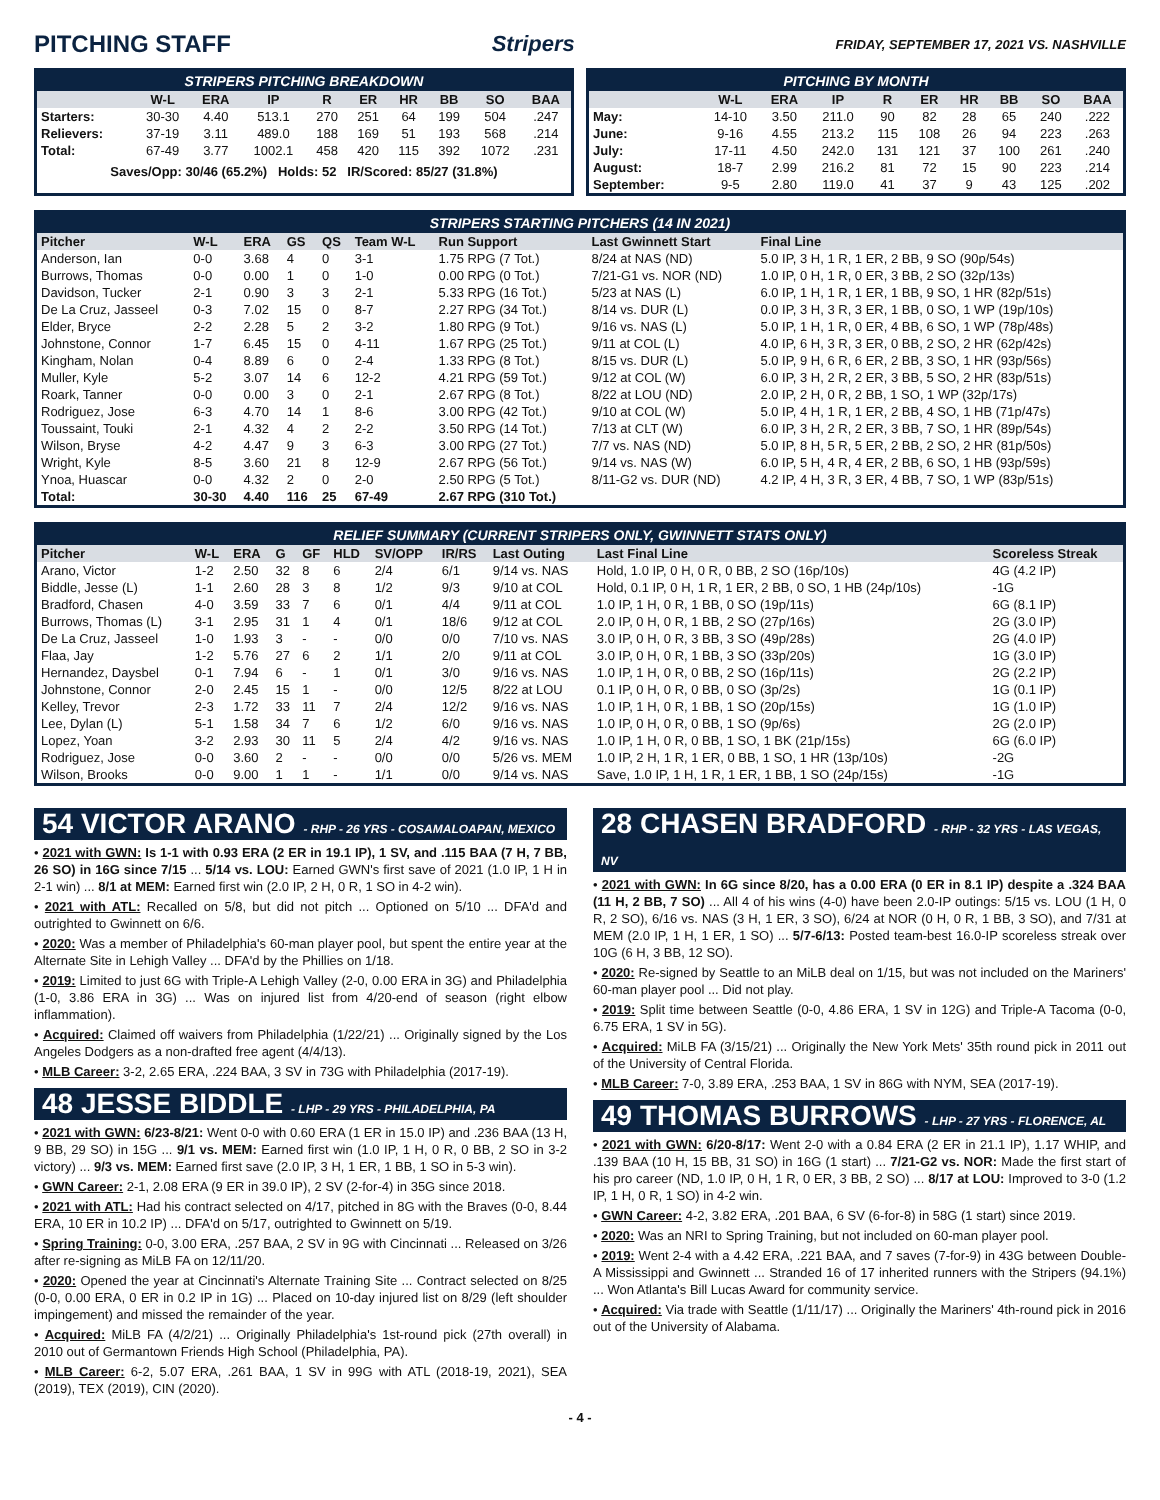PITCHING STAFF Stripers
FRIDAY, SEPTEMBER 17, 2021 VS. NASHVILLE
STRIPERS PITCHING BREAKDOWN
| | W-L | ERA | IP | R | ER | HR | BB | SO | BAA |
| --- | --- | --- | --- | --- | --- | --- | --- | --- | --- |
| Starters: | 30-30 | 4.40 | 513.1 | 270 | 251 | 64 | 199 | 504 | .247 |
| Relievers: | 37-19 | 3.11 | 489.0 | 188 | 169 | 51 | 193 | 568 | .214 |
| Total: | 67-49 | 3.77 | 1002.1 | 458 | 420 | 115 | 392 | 1072 | .231 |
| Saves/Opp: 30/46 (65.2%) Holds: 52 IR/Scored: 85/27 (31.8%) | | | | | | | | | |
PITCHING BY MONTH
| | W-L | ERA | IP | R | ER | HR | BB | SO | BAA |
| --- | --- | --- | --- | --- | --- | --- | --- | --- | --- |
| May: | 14-10 | 3.50 | 211.0 | 90 | 82 | 28 | 65 | 240 | .222 |
| June: | 9-16 | 4.55 | 213.2 | 115 | 108 | 26 | 94 | 223 | .263 |
| July: | 17-11 | 4.50 | 242.0 | 131 | 121 | 37 | 100 | 261 | .240 |
| August: | 18-7 | 2.99 | 216.2 | 81 | 72 | 15 | 90 | 223 | .214 |
| September: | 9-5 | 2.80 | 119.0 | 41 | 37 | 9 | 43 | 125 | .202 |
STRIPERS STARTING PITCHERS (14 IN 2021)
| Pitcher | W-L | ERA | GS | QS | Team W-L | Run Support | Last Gwinnett Start | Final Line |
| --- | --- | --- | --- | --- | --- | --- | --- | --- |
| Anderson, Ian | 0-0 | 3.68 | 4 | 0 | 3-1 | 1.75 RPG (7 Tot.) | 8/24 at NAS (ND) | 5.0 IP, 3 H, 1 R, 1 ER, 2 BB, 9 SO (90p/54s) |
| Burrows, Thomas | 0-0 | 0.00 | 1 | 0 | 1-0 | 0.00 RPG (0 Tot.) | 7/21-G1 vs. NOR (ND) | 1.0 IP, 0 H, 1 R, 0 ER, 3 BB, 2 SO (32p/13s) |
| Davidson, Tucker | 2-1 | 0.90 | 3 | 3 | 2-1 | 5.33 RPG (16 Tot.) | 5/23 at NAS (L) | 6.0 IP, 1 H, 1 R, 1 ER, 1 BB, 9 SO, 1 HR (82p/51s) |
| De La Cruz, Jasseel | 0-3 | 7.02 | 15 | 0 | 8-7 | 2.27 RPG (34 Tot.) | 8/14 vs. DUR (L) | 0.0 IP, 3 H, 3 R, 3 ER, 1 BB, 0 SO, 1 WP (19p/10s) |
| Elder, Bryce | 2-2 | 2.28 | 5 | 2 | 3-2 | 1.80 RPG (9 Tot.) | 9/16 vs. NAS (L) | 5.0 IP, 1 H, 1 R, 0 ER, 4 BB, 6 SO, 1 WP (78p/48s) |
| Johnstone, Connor | 1-7 | 6.45 | 15 | 0 | 4-11 | 1.67 RPG (25 Tot.) | 9/11 at COL (L) | 4.0 IP, 6 H, 3 R, 3 ER, 0 BB, 2 SO, 2 HR (62p/42s) |
| Kingham, Nolan | 0-4 | 8.89 | 6 | 0 | 2-4 | 1.33 RPG (8 Tot.) | 8/15 vs. DUR (L) | 5.0 IP, 9 H, 6 R, 6 ER, 2 BB, 3 SO, 1 HR (93p/56s) |
| Muller, Kyle | 5-2 | 3.07 | 14 | 6 | 12-2 | 4.21 RPG (59 Tot.) | 9/12 at COL (W) | 6.0 IP, 3 H, 2 R, 2 ER, 3 BB, 5 SO, 2 HR (83p/51s) |
| Roark, Tanner | 0-0 | 0.00 | 3 | 0 | 2-1 | 2.67 RPG (8 Tot.) | 8/22 at LOU (ND) | 2.0 IP, 2 H, 0 R, 2 BB, 1 SO, 1 WP (32p/17s) |
| Rodriguez, Jose | 6-3 | 4.70 | 14 | 1 | 8-6 | 3.00 RPG (42 Tot.) | 9/10 at COL (W) | 5.0 IP, 4 H, 1 R, 1 ER, 2 BB, 4 SO, 1 HB (71p/47s) |
| Toussaint, Touki | 2-1 | 4.32 | 4 | 2 | 2-2 | 3.50 RPG (14 Tot.) | 7/13 at CLT (W) | 6.0 IP, 3 H, 2 R, 2 ER, 3 BB, 7 SO, 1 HR (89p/54s) |
| Wilson, Bryse | 4-2 | 4.47 | 9 | 3 | 6-3 | 3.00 RPG (27 Tot.) | 7/7 vs. NAS (ND) | 5.0 IP, 8 H, 5 R, 5 ER, 2 BB, 2 SO, 2 HR (81p/50s) |
| Wright, Kyle | 8-5 | 3.60 | 21 | 8 | 12-9 | 2.67 RPG (56 Tot.) | 9/14 vs. NAS (W) | 6.0 IP, 5 H, 4 R, 4 ER, 2 BB, 6 SO, 1 HB (93p/59s) |
| Ynoa, Huascar | 0-0 | 4.32 | 2 | 0 | 2-0 | 2.50 RPG (5 Tot.) | 8/11-G2 vs. DUR (ND) | 4.2 IP, 4 H, 3 R, 3 ER, 4 BB, 7 SO, 1 WP (83p/51s) |
| Total: | 30-30 | 4.40 | 116 | 25 | 67-49 | 2.67 RPG (310 Tot.) | | |
RELIEF SUMMARY (CURRENT STRIPERS ONLY, GWINNETT STATS ONLY)
| Pitcher | W-L | ERA | G | GF | HLD | SV/OPP | IR/RS | Last Outing | Last Final Line | Scoreless Streak |
| --- | --- | --- | --- | --- | --- | --- | --- | --- | --- | --- |
| Arano, Victor | 1-2 | 2.50 | 32 | 8 | 6 | 2/4 | 6/1 | 9/14 vs. NAS | Hold, 1.0 IP, 0 H, 0 R, 0 BB, 2 SO (16p/10s) | 4G (4.2 IP) |
| Biddle, Jesse (L) | 1-1 | 2.60 | 28 | 3 | 8 | 1/2 | 9/3 | 9/10 at COL | Hold, 0.1 IP, 0 H, 1 R, 1 ER, 2 BB, 0 SO, 1 HB (24p/10s) | -1G |
| Bradford, Chasen | 4-0 | 3.59 | 33 | 7 | 6 | 0/1 | 4/4 | 9/11 at COL | 1.0 IP, 1 H, 0 R, 1 BB, 0 SO (19p/11s) | 6G (8.1 IP) |
| Burrows, Thomas (L) | 3-1 | 2.95 | 31 | 1 | 4 | 0/1 | 18/6 | 9/12 at COL | 2.0 IP, 0 H, 0 R, 1 BB, 2 SO (27p/16s) | 2G (3.0 IP) |
| De La Cruz, Jasseel | 1-0 | 1.93 | 3 | - | - | 0/0 | 0/0 | 7/10 vs. NAS | 3.0 IP, 0 H, 0 R, 3 BB, 3 SO (49p/28s) | 2G (4.0 IP) |
| Flaa, Jay | 1-2 | 5.76 | 27 | 6 | 2 | 1/1 | 2/0 | 9/11 at COL | 3.0 IP, 0 H, 0 R, 1 BB, 3 SO (33p/20s) | 1G (3.0 IP) |
| Hernandez, Daysbel | 0-1 | 7.94 | 6 | - | 1 | 0/1 | 3/0 | 9/16 vs. NAS | 1.0 IP, 1 H, 0 R, 0 BB, 2 SO (16p/11s) | 2G (2.2 IP) |
| Johnstone, Connor | 2-0 | 2.45 | 15 | 1 | - | 0/0 | 12/5 | 8/22 at LOU | 0.1 IP, 0 H, 0 R, 0 BB, 0 SO (3p/2s) | 1G (0.1 IP) |
| Kelley, Trevor | 2-3 | 1.72 | 33 | 11 | 7 | 2/4 | 12/2 | 9/16 vs. NAS | 1.0 IP, 1 H, 0 R, 1 BB, 1 SO (20p/15s) | 1G (1.0 IP) |
| Lee, Dylan (L) | 5-1 | 1.58 | 34 | 7 | 6 | 1/2 | 6/0 | 9/16 vs. NAS | 1.0 IP, 0 H, 0 R, 0 BB, 1 SO (9p/6s) | 2G (2.0 IP) |
| Lopez, Yoan | 3-2 | 2.93 | 30 | 11 | 5 | 2/4 | 4/2 | 9/16 vs. NAS | 1.0 IP, 1 H, 0 R, 0 BB, 1 SO, 1 BK (21p/15s) | 6G (6.0 IP) |
| Rodriguez, Jose | 0-0 | 3.60 | 2 | - | - | 0/0 | 0/0 | 5/26 vs. MEM | 1.0 IP, 2 H, 1 R, 1 ER, 0 BB, 1 SO, 1 HR (13p/10s) | -2G |
| Wilson, Brooks | 0-0 | 9.00 | 1 | 1 | - | 1/1 | 0/0 | 9/14 vs. NAS | Save, 1.0 IP, 1 H, 1 R, 1 ER, 1 BB, 1 SO (24p/15s) | -1G |
54 VICTOR ARANO - RHP - 26 YRS - COSAMALOAPAN, MEXICO
• 2021 with GWN: Is 1-1 with 0.93 ERA (2 ER in 19.1 IP), 1 SV, and .115 BAA (7 H, 7 BB, 26 SO) in 16G since 7/15 ... 5/14 vs. LOU: Earned GWN's first save of 2021 (1.0 IP, 1 H in 2-1 win) ... 8/1 at MEM: Earned first win (2.0 IP, 2 H, 0 R, 1 SO in 4-2 win).
• 2021 with ATL: Recalled on 5/8, but did not pitch ... Optioned on 5/10 ... DFA'd and outrighted to Gwinnett on 6/6.
• 2020: Was a member of Philadelphia's 60-man player pool, but spent the entire year at the Alternate Site in Lehigh Valley ... DFA'd by the Phillies on 1/18.
• 2019: Limited to just 6G with Triple-A Lehigh Valley (2-0, 0.00 ERA in 3G) and Philadelphia (1-0, 3.86 ERA in 3G) ... Was on injured list from 4/20-end of season (right elbow inflammation).
• Acquired: Claimed off waivers from Philadelphia (1/22/21) ... Originally signed by the Los Angeles Dodgers as a non-drafted free agent (4/4/13).
• MLB Career: 3-2, 2.65 ERA, .224 BAA, 3 SV in 73G with Philadelphia (2017-19).
48 JESSE BIDDLE - LHP - 29 YRS - PHILADELPHIA, PA
• 2021 with GWN: 6/23-8/21: Went 0-0 with 0.60 ERA (1 ER in 15.0 IP) and .236 BAA (13 H, 9 BB, 29 SO) in 15G ... 9/1 vs. MEM: Earned first win (1.0 IP, 1 H, 0 R, 0 BB, 2 SO in 3-2 victory) ... 9/3 vs. MEM: Earned first save (2.0 IP, 3 H, 1 ER, 1 BB, 1 SO in 5-3 win).
• GWN Career: 2-1, 2.08 ERA (9 ER in 39.0 IP), 2 SV (2-for-4) in 35G since 2018.
• 2021 with ATL: Had his contract selected on 4/17, pitched in 8G with the Braves (0-0, 8.44 ERA, 10 ER in 10.2 IP) ... DFA'd on 5/17, outrighted to Gwinnett on 5/19.
• Spring Training: 0-0, 3.00 ERA, .257 BAA, 2 SV in 9G with Cincinnati ... Released on 3/26 after re-signing as MiLB FA on 12/11/20.
• 2020: Opened the year at Cincinnati's Alternate Training Site ... Contract selected on 8/25 (0-0, 0.00 ERA, 0 ER in 0.2 IP in 1G) ... Placed on 10-day injured list on 8/29 (left shoulder impingement) and missed the remainder of the year.
• Acquired: MiLB FA (4/2/21) ... Originally Philadelphia's 1st-round pick (27th overall) in 2010 out of Germantown Friends High School (Philadelphia, PA).
• MLB Career: 6-2, 5.07 ERA, .261 BAA, 1 SV in 99G with ATL (2018-19, 2021), SEA (2019), TEX (2019), CIN (2020).
28 CHASEN BRADFORD - RHP - 32 YRS - LAS VEGAS, NV
• 2021 with GWN: In 6G since 8/20, has a 0.00 ERA (0 ER in 8.1 IP) despite a .324 BAA (11 H, 2 BB, 7 SO) ... All 4 of his wins (4-0) have been 2.0-IP outings: 5/15 vs. LOU (1 H, 0 R, 2 SO), 6/16 vs. NAS (3 H, 1 ER, 3 SO), 6/24 at NOR (0 H, 0 R, 1 BB, 3 SO), and 7/31 at MEM (2.0 IP, 1 H, 1 ER, 1 SO) ... 5/7-6/13: Posted team-best 16.0-IP scoreless streak over 10G (6 H, 3 BB, 12 SO).
• 2020: Re-signed by Seattle to an MiLB deal on 1/15, but was not included on the Mariners' 60-man player pool ... Did not play.
• 2019: Split time between Seattle (0-0, 4.86 ERA, 1 SV in 12G) and Triple-A Tacoma (0-0, 6.75 ERA, 1 SV in 5G).
• Acquired: MiLB FA (3/15/21) ... Originally the New York Mets' 35th round pick in 2011 out of the University of Central Florida.
• MLB Career: 7-0, 3.89 ERA, .253 BAA, 1 SV in 86G with NYM, SEA (2017-19).
49 THOMAS BURROWS - LHP - 27 YRS - FLORENCE, AL
• 2021 with GWN: 6/20-8/17: Went 2-0 with a 0.84 ERA (2 ER in 21.1 IP), 1.17 WHIP, and .139 BAA (10 H, 15 BB, 31 SO) in 16G (1 start) ... 7/21-G2 vs. NOR: Made the first start of his pro career (ND, 1.0 IP, 0 H, 1 R, 0 ER, 3 BB, 2 SO) ... 8/17 at LOU: Improved to 3-0 (1.2 IP, 1 H, 0 R, 1 SO) in 4-2 win.
• GWN Career: 4-2, 3.82 ERA, .201 BAA, 6 SV (6-for-8) in 58G (1 start) since 2019.
• 2020: Was an NRI to Spring Training, but not included on 60-man player pool.
• 2019: Went 2-4 with a 4.42 ERA, .221 BAA, and 7 saves (7-for-9) in 43G between Double-A Mississippi and Gwinnett ... Stranded 16 of 17 inherited runners with the Stripers (94.1%) ... Won Atlanta's Bill Lucas Award for community service.
• Acquired: Via trade with Seattle (1/11/17) ... Originally the Mariners' 4th-round pick in 2016 out of the University of Alabama.
- 4 -